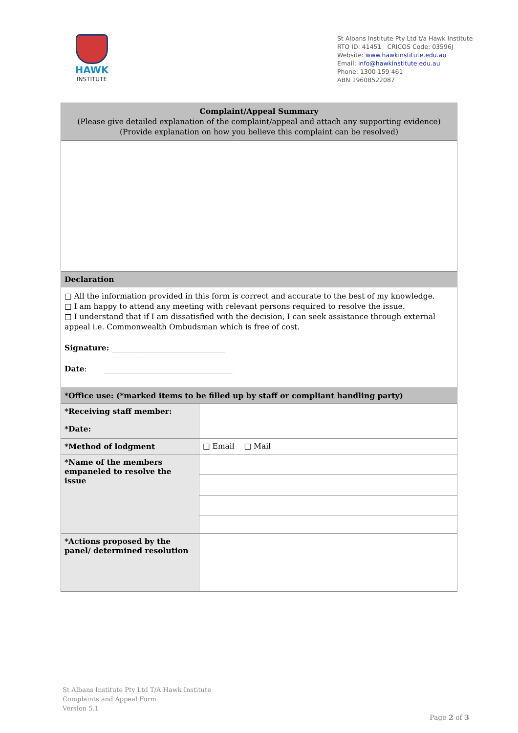HAWK
INSTITUTE
St Albans Institute Pty Ltd t/a Hawk Institute
RTO ID: 41451 CRICOS Code: 03596J
Website: www.hawkinstitute.edu.au
Email: info@hawkinstitute.edu.au
Phone: 1300 159 461
ABN 19608522087
| Complaint/Appeal Summary (Please give detailed explanation of the complaint/appeal and attach any supporting evidence) (Provide explanation on how you believe this complaint can be resolved) | |
| Declaration | |
| □ All the information provided in this form is correct and accurate to the best of my knowledge. □ I am happy to attend any meeting with relevant persons required to resolve the issue. □ I understand that if I am dissatisfied with the decision, I can seek assistance through external appeal i.e. Commonwealth Ombudsman which is free of cost. Signature: ______________________________ Date : __________________________________ | |
| *Office use: (*marked items to be filled up by staff or compliant handling party) | |
| *Receiving staff member: | |
| *Date: | |
| *Method of lodgment | □ Email □ Mail |
| *Name of the members empaneled to resolve the issue | |
| *Actions proposed by the panel/ determined resolution | |
St Albans Institute Pty Ltd T/A Hawk Institute
Complaints and Appeal Form
Version 5.1
Page 2 of 3